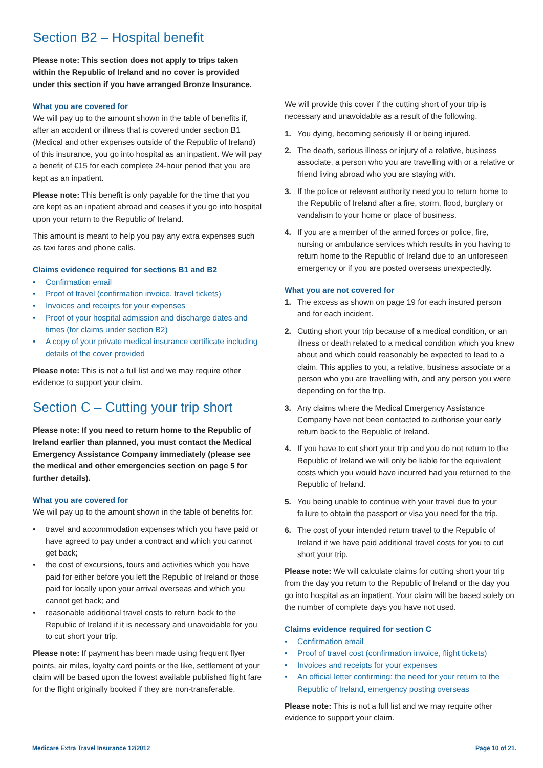Section B2 – Hospital benefit
Please note: This section does not apply to trips taken within the Republic of Ireland and no cover is provided under this section if you have arranged Bronze Insurance.
What you are covered for
We will pay up to the amount shown in the table of benefits if, after an accident or illness that is covered under section B1 (Medical and other expenses outside of the Republic of Ireland) of this insurance, you go into hospital as an inpatient. We will pay a benefit of €15 for each complete 24-hour period that you are kept as an inpatient.
Please note: This benefit is only payable for the time that you are kept as an inpatient abroad and ceases if you go into hospital upon your return to the Republic of Ireland.
This amount is meant to help you pay any extra expenses such as taxi fares and phone calls.
Claims evidence required for sections B1 and B2
• Confirmation email
• Proof of travel (confirmation invoice, travel tickets)
• Invoices and receipts for your expenses
• Proof of your hospital admission and discharge dates and times (for claims under section B2)
• A copy of your private medical insurance certificate including details of the cover provided
Please note: This is not a full list and we may require other evidence to support your claim.
Section C – Cutting your trip short
Please note: If you need to return home to the Republic of Ireland earlier than planned, you must contact the Medical Emergency Assistance Company immediately (please see the medical and other emergencies section on page 5 for further details).
What you are covered for
We will pay up to the amount shown in the table of benefits for:
• travel and accommodation expenses which you have paid or have agreed to pay under a contract and which you cannot get back;
• the cost of excursions, tours and activities which you have paid for either before you left the Republic of Ireland or those paid for locally upon your arrival overseas and which you cannot get back; and
• reasonable additional travel costs to return back to the Republic of Ireland if it is necessary and unavoidable for you to cut short your trip.
Please note: If payment has been made using frequent flyer points, air miles, loyalty card points or the like, settlement of your claim will be based upon the lowest available published flight fare for the flight originally booked if they are non-transferable.
We will provide this cover if the cutting short of your trip is necessary and unavoidable as a result of the following.
1. You dying, becoming seriously ill or being injured.
2. The death, serious illness or injury of a relative, business associate, a person who you are travelling with or a relative or friend living abroad who you are staying with.
3. If the police or relevant authority need you to return home to the Republic of Ireland after a fire, storm, flood, burglary or vandalism to your home or place of business.
4. If you are a member of the armed forces or police, fire, nursing or ambulance services which results in you having to return home to the Republic of Ireland due to an unforeseen emergency or if you are posted overseas unexpectedly.
What you are not covered for
1. The excess as shown on page 19 for each insured person and for each incident.
2. Cutting short your trip because of a medical condition, or an illness or death related to a medical condition which you knew about and which could reasonably be expected to lead to a claim. This applies to you, a relative, business associate or a person who you are travelling with, and any person you were depending on for the trip.
3. Any claims where the Medical Emergency Assistance Company have not been contacted to authorise your early return back to the Republic of Ireland.
4. If you have to cut short your trip and you do not return to the Republic of Ireland we will only be liable for the equivalent costs which you would have incurred had you returned to the Republic of Ireland.
5. You being unable to continue with your travel due to your failure to obtain the passport or visa you need for the trip.
6. The cost of your intended return travel to the Republic of Ireland if we have paid additional travel costs for you to cut short your trip.
Please note: We will calculate claims for cutting short your trip from the day you return to the Republic of Ireland or the day you go into hospital as an inpatient. Your claim will be based solely on the number of complete days you have not used.
Claims evidence required for section C
• Confirmation email
• Proof of travel cost (confirmation invoice, flight tickets)
• Invoices and receipts for your expenses
• An official letter confirming: the need for your return to the Republic of Ireland, emergency posting overseas
Please note: This is not a full list and we may require other evidence to support your claim.
Medicare Extra Travel Insurance 12/2012 Page 10 of 21.